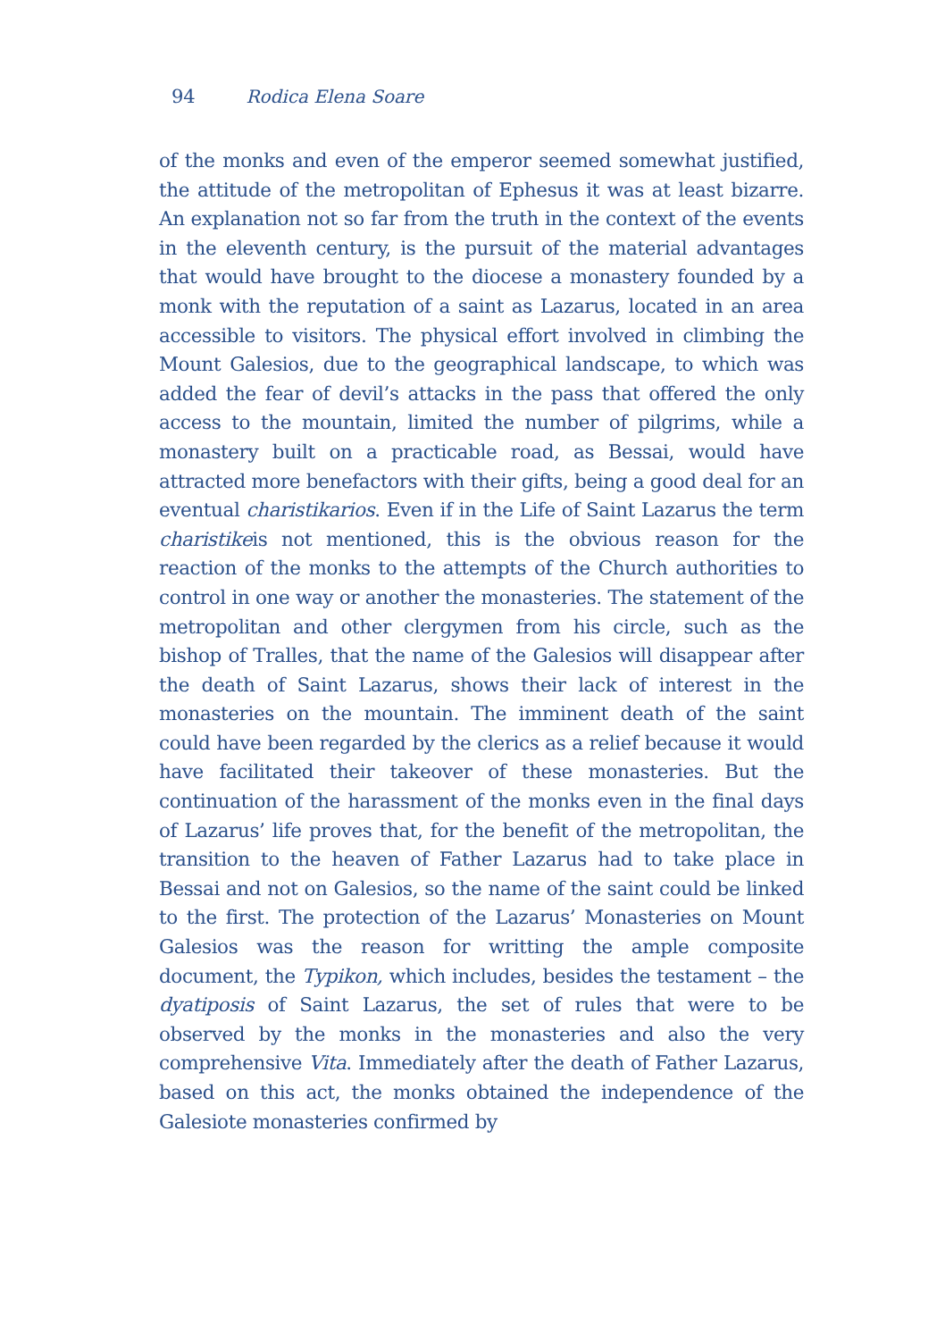94 Rodica Elena Soare
of the monks and even of the emperor seemed somewhat justified, the attitude of the metropolitan of Ephesus it was at least bizarre. An explanation not so far from the truth in the context of the events in the eleventh century, is the pursuit of the material advantages that would have brought to the diocese a monastery founded by a monk with the reputation of a saint as Lazarus, located in an area accessible to visitors. The physical effort involved in climbing the Mount Galesios, due to the geographical landscape, to which was added the fear of devil’s attacks in the pass that offered the only access to the mountain, limited the number of pilgrims, while a monastery built on a practicable road, as Bessai, would have attracted more benefactors with their gifts, being a good deal for an eventual charistikarios. Even if in the Life of Saint Lazarus the term charistikeis not mentioned, this is the obvious reason for the reaction of the monks to the attempts of the Church authorities to control in one way or another the monasteries. The statement of the metropolitan and other clergymen from his circle, such as the bishop of Tralles, that the name of the Galesios will disappear after the death of Saint Lazarus, shows their lack of interest in the monasteries on the mountain. The imminent death of the saint could have been regarded by the clerics as a relief because it would have facilitated their takeover of these monasteries. But the continuation of the harassment of the monks even in the final days of Lazarus’ life proves that, for the benefit of the metropolitan, the transition to the heaven of Father Lazarus had to take place in Bessai and not on Galesios, so the name of the saint could be linked to the first. The protection of the Lazarus’ Monasteries on Mount Galesios was the reason for writting the ample composite document, the Typikon, which includes, besides the testament – the dyatiposis of Saint Lazarus, the set of rules that were to be observed by the monks in the monasteries and also the very comprehensive Vita. Immediately after the death of Father Lazarus, based on this act, the monks obtained the independence of the Galesiote monasteries confirmed by